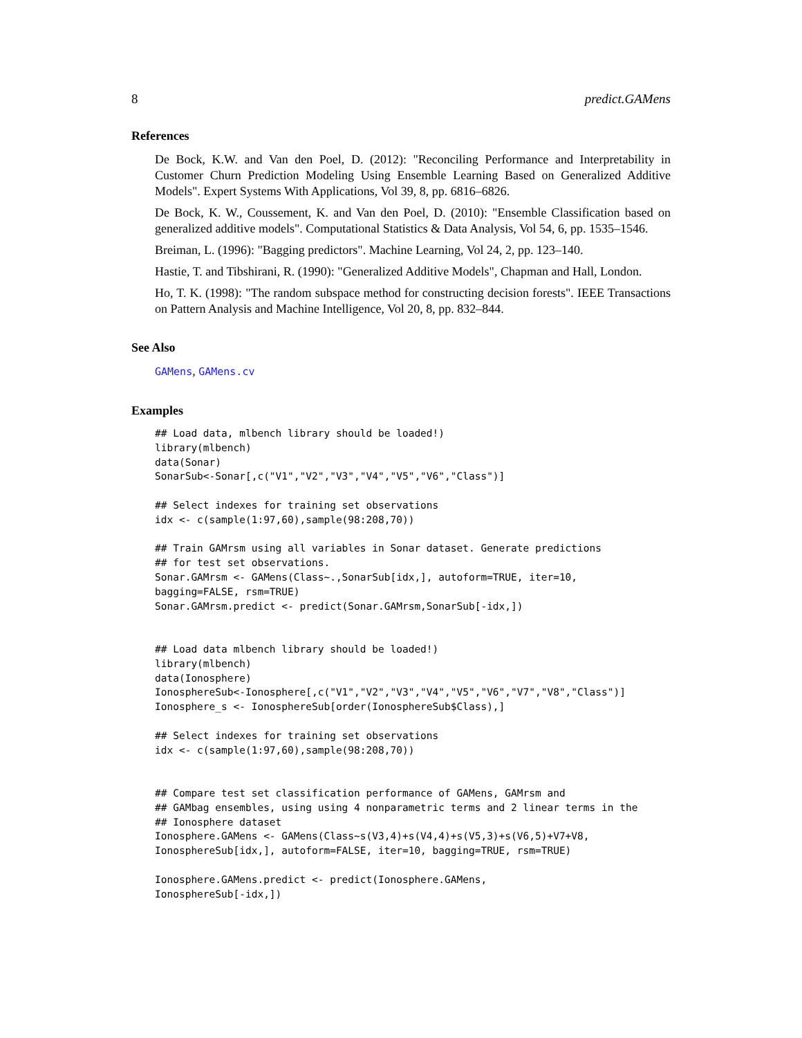8 predict.GAMens
References
De Bock, K.W. and Van den Poel, D. (2012): "Reconciling Performance and Interpretability in Customer Churn Prediction Modeling Using Ensemble Learning Based on Generalized Additive Models". Expert Systems With Applications, Vol 39, 8, pp. 6816–6826.
De Bock, K. W., Coussement, K. and Van den Poel, D. (2010): "Ensemble Classification based on generalized additive models". Computational Statistics & Data Analysis, Vol 54, 6, pp. 1535–1546.
Breiman, L. (1996): "Bagging predictors". Machine Learning, Vol 24, 2, pp. 123–140.
Hastie, T. and Tibshirani, R. (1990): "Generalized Additive Models", Chapman and Hall, London.
Ho, T. K. (1998): "The random subspace method for constructing decision forests". IEEE Transactions on Pattern Analysis and Machine Intelligence, Vol 20, 8, pp. 832–844.
See Also
GAMens, GAMens.cv
Examples
## Load data, mlbench library should be loaded!)
library(mlbench)
data(Sonar)
SonarSub<-Sonar[,c("V1","V2","V3","V4","V5","V6","Class")]

## Select indexes for training set observations
idx <- c(sample(1:97,60),sample(98:208,70))

## Train GAMrsm using all variables in Sonar dataset. Generate predictions
## for test set observations.
Sonar.GAMrsm <- GAMens(Class~.,SonarSub[idx,], autoform=TRUE, iter=10,
bagging=FALSE, rsm=TRUE)
Sonar.GAMrsm.predict <- predict(Sonar.GAMrsm,SonarSub[-idx,])


## Load data mlbench library should be loaded!)
library(mlbench)
data(Ionosphere)
IonosphereSub<-Ionosphere[,c("V1","V2","V3","V4","V5","V6","V7","V8","Class")]
Ionosphere_s <- IonosphereSub[order(IonosphereSub$Class),]

## Select indexes for training set observations
idx <- c(sample(1:97,60),sample(98:208,70))


## Compare test set classification performance of GAMens, GAMrsm and
## GAMbag ensembles, using using 4 nonparametric terms and 2 linear terms in the
## Ionosphere dataset
Ionosphere.GAMens <- GAMens(Class~s(V3,4)+s(V4,4)+s(V5,3)+s(V6,5)+V7+V8,
IonosphereSub[idx,], autoform=FALSE, iter=10, bagging=TRUE, rsm=TRUE)

Ionosphere.GAMens.predict <- predict(Ionosphere.GAMens,
IonosphereSub[-idx,])